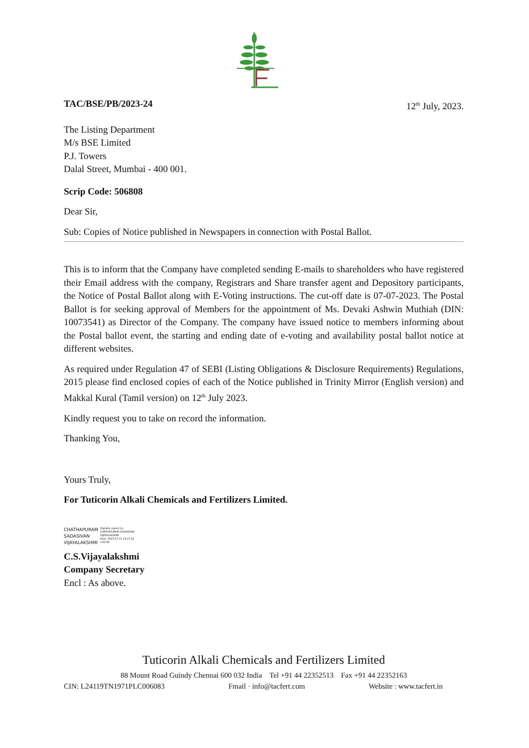TAC/BSE/PB/2023-24 12<sup>th</sup> July, 2023.
The Listing Department
M/s BSE Limited
P.J. Towers
Dalal Street, Mumbai - 400 001.
Scrip Code: 506808
Dear Sir,
Sub: Copies of Notice published in Newspapers in connection with Postal Ballot.
This is to inform that the Company have completed sending E-mails to shareholders who have registered their Email address with the company, Registrars and Share transfer agent and Depository participants, the Notice of Postal Ballot along with E-Voting instructions. The cut-off date is 07-07-2023. The Postal Ballot is for seeking approval of Members for the appointment of Ms. Devaki Ashwin Muthiah (DIN: 10073541) as Director of the Company. The company have issued notice to members informing about the Postal ballot event, the starting and ending date of e-voting and availability postal ballot notice at different websites.
As required under Regulation 47 of SEBI (Listing Obligations & Disclosure Requirements) Regulations, 2015 please find enclosed copies of each of the Notice published in Trinity Mirror (English version) and Makkal Kural (Tamil version) on 12<sup>th</sup> July 2023.
Kindly request you to take on record the information.
Thanking You,
Yours Truly,
For Tuticorin Alkali Chemicals and Fertilizers Limited.
CHATHAPURAM
SADASIVAN
VIJAYALAKSHMI
Digitally signed by
CHATHAPURAM SADASIVAN
VIJAYALAKSHMI
Date: 2023.07.12 18:13:32
+05'30'
C.S.Vijayalakshmi
Company Secretary
Encl : As above.
Tuticorin Alkali Chemicals and Fertilizers Limited
88 Mount Road Guindy Chennai 600 032 India Tel +91 44 22352513 Fax +91 44 22352163
CIN: L24119TN1971PLC006083 Fmail · info@tacfert.com Website : www.tacfert.in